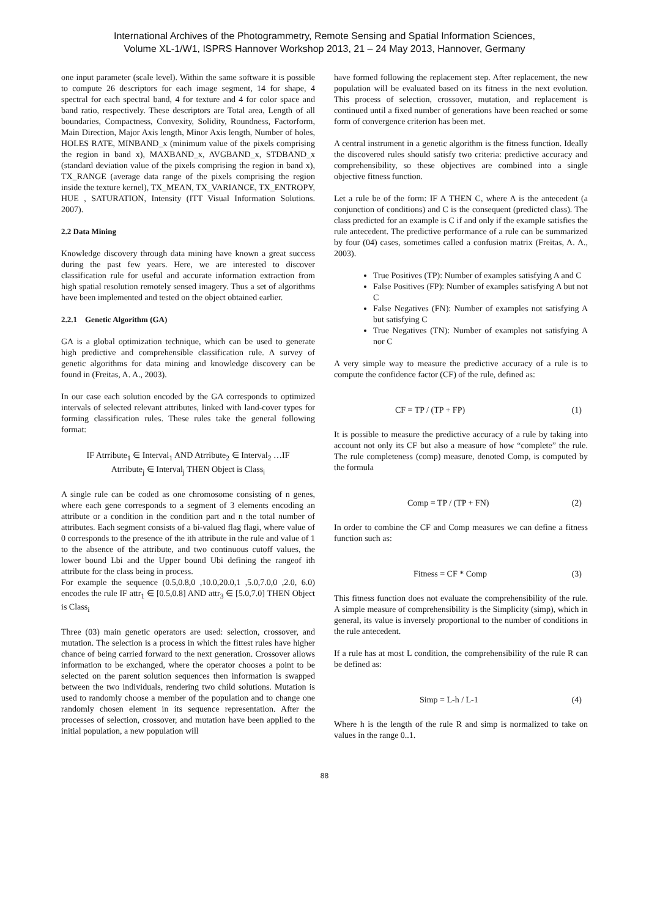International Archives of the Photogrammetry, Remote Sensing and Spatial Information Sciences,
Volume XL-1/W1, ISPRS Hannover Workshop 2013, 21 – 24 May 2013, Hannover, Germany
one input parameter (scale level). Within the same software it is possible to compute 26 descriptors for each image segment, 14 for shape, 4 spectral for each spectral band, 4 for texture and 4 for color space and band ratio, respectively. These descriptors are Total area, Length of all boundaries, Compactness, Convexity, Solidity, Roundness, Factorform, Main Direction, Major Axis length, Minor Axis length, Number of holes, HOLES RATE, MINBAND_x (minimum value of the pixels comprising the region in band x), MAXBAND_x, AVGBAND_x, STDBAND_x (standard deviation value of the pixels comprising the region in band x), TX_RANGE (average data range of the pixels comprising the region inside the texture kernel), TX_MEAN, TX_VARIANCE, TX_ENTROPY, HUE , SATURATION, Intensity (ITT Visual Information Solutions. 2007).
2.2 Data Mining
Knowledge discovery through data mining have known a great success during the past few years. Here, we are interested to discover classification rule for useful and accurate information extraction from high spatial resolution remotely sensed imagery. Thus a set of algorithms have been implemented and tested on the object obtained earlier.
2.2.1 Genetic Algorithm (GA)
GA is a global optimization technique, which can be used to generate high predictive and comprehensible classification rule. A survey of genetic algorithms for data mining and knowledge discovery can be found in (Freitas, A. A., 2003).
In our case each solution encoded by the GA corresponds to optimized intervals of selected relevant attributes, linked with land-cover types for forming classification rules. These rules take the general following format:
IF Atrribute<sub>1</sub> ∈ Interval<sub>1</sub> AND Atrribute<sub>2</sub> ∈ Interval<sub>2</sub> …IF
Atrribute<sub>j</sub> ∈ Interval<sub>j</sub> THEN Object is Class<sub>i</sub>
A single rule can be coded as one chromosome consisting of n genes, where each gene corresponds to a segment of 3 elements encoding an attribute or a condition in the condition part and n the total number of attributes. Each segment consists of a bi-valued flag flagi, where value of 0 corresponds to the presence of the ith attribute in the rule and value of 1 to the absence of the attribute, and two continuous cutoff values, the lower bound Lbi and the Upper bound Ubi defining the rangeof ith attribute for the class being in process.
For example the sequence (0.5,0.8,0 ,10.0,20.0,1 ,5.0,7.0,0 ,2.0, 6.0) encodes the rule IF attr<sub>1</sub> ∈ [0.5,0.8] AND attr<sub>3</sub> ∈ [5.0,7.0] THEN Object is Class<sub>i</sub>
Three (03) main genetic operators are used: selection, crossover, and mutation. The selection is a process in which the fittest rules have higher chance of being carried forward to the next generation. Crossover allows information to be exchanged, where the operator chooses a point to be selected on the parent solution sequences then information is swapped between the two individuals, rendering two child solutions. Mutation is used to randomly choose a member of the population and to change one randomly chosen element in its sequence representation. After the processes of selection, crossover, and mutation have been applied to the initial population, a new population will
have formed following the replacement step. After replacement, the new population will be evaluated based on its fitness in the next evolution. This process of selection, crossover, mutation, and replacement is continued until a fixed number of generations have been reached or some form of convergence criterion has been met.
A central instrument in a genetic algorithm is the fitness function. Ideally the discovered rules should satisfy two criteria: predictive accuracy and comprehensibility, so these objectives are combined into a single objective fitness function.
Let a rule be of the form: IF A THEN C, where A is the antecedent (a conjunction of conditions) and C is the consequent (predicted class). The class predicted for an example is C if and only if the example satisfies the rule antecedent. The predictive performance of a rule can be summarized by four (04) cases, sometimes called a confusion matrix (Freitas, A. A., 2003).
True Positives (TP): Number of examples satisfying A and C
False Positives (FP): Number of examples satisfying A but not C
False Negatives (FN): Number of examples not satisfying A but satisfying C
True Negatives (TN): Number of examples not satisfying A nor C
A very simple way to measure the predictive accuracy of a rule is to compute the confidence factor (CF) of the rule, defined as:
CF = TP / (TP + FP) (1)
It is possible to measure the predictive accuracy of a rule by taking into account not only its CF but also a measure of how “complete” the rule. The rule completeness (comp) measure, denoted Comp, is computed by the formula
Comp = TP / (TP + FN) (2)
In order to combine the CF and Comp measures we can define a fitness function such as:
Fitness = CF * Comp (3)
This fitness function does not evaluate the comprehensibility of the rule. A simple measure of comprehensibility is the Simplicity (simp), which in general, its value is inversely proportional to the number of conditions in the rule antecedent.
If a rule has at most L condition, the comprehensibility of the rule R can be defined as:
Simp = L-h / L-1 (4)
Where h is the length of the rule R and simp is normalized to take on values in the range 0..1.
88